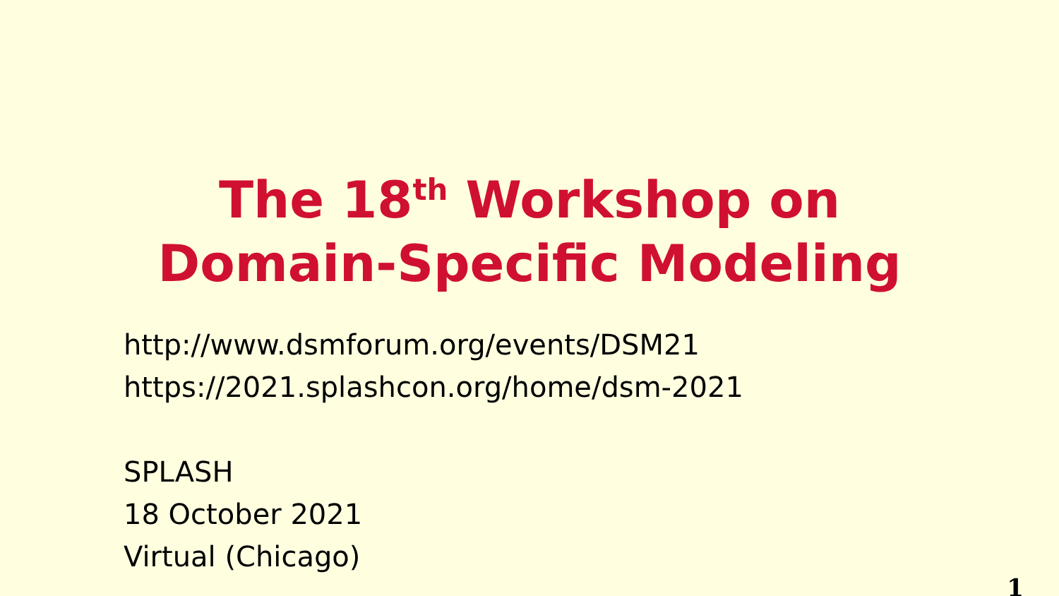The 18<sup>th</sup> Workshop on
Domain-Specific Modeling
http://www.dsmforum.org/events/DSM21
https://2021.splashcon.org/home/dsm-2021
SPLASH
18 October 2021
Virtual (Chicago)
1